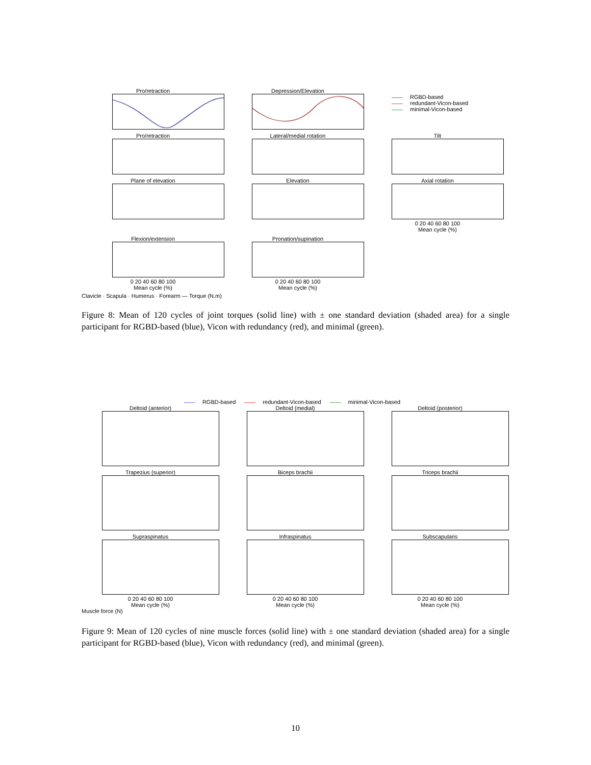Pro/retraction
Depression/Elevation
RGBD-based
redundant-Vicon-based
minimal-Vicon-based
Pro/retraction
Lateral/medial rotation
Tilt
Plane of elevation
Elevation
Axial rotation
0 20 40 60 80 100
Mean cycle (%)
Flexion/extension
0 20 40 60 80 100
Mean cycle (%)
Pronation/supination
0 20 40 60 80 100
Mean cycle (%)
Clavicle · Scapula · Humerus · Forearm — Torque (N.m)
Figure 8: Mean of 120 cycles of joint torques (solid line) with ± one standard deviation (shaded area) for a single participant for RGBD-based (blue), Vicon with redundancy (red), and minimal (green).
RGBD-based redundant-Vicon-based minimal-Vicon-based
Deltoid (anterior)
Deltoid (medial)
Deltoid (posterior)
Trapezius (superior)
Biceps brachii
Triceps brachii
Supraspinatus
0 20 40 60 80 100
Mean cycle (%)
Infraspinatus
0 20 40 60 80 100
Mean cycle (%)
Subscapularis
0 20 40 60 80 100
Mean cycle (%)
Muscle force (N)
Figure 9: Mean of 120 cycles of nine muscle forces (solid line) with ± one standard deviation (shaded area) for a single participant for RGBD-based (blue), Vicon with redundancy (red), and minimal (green).
10